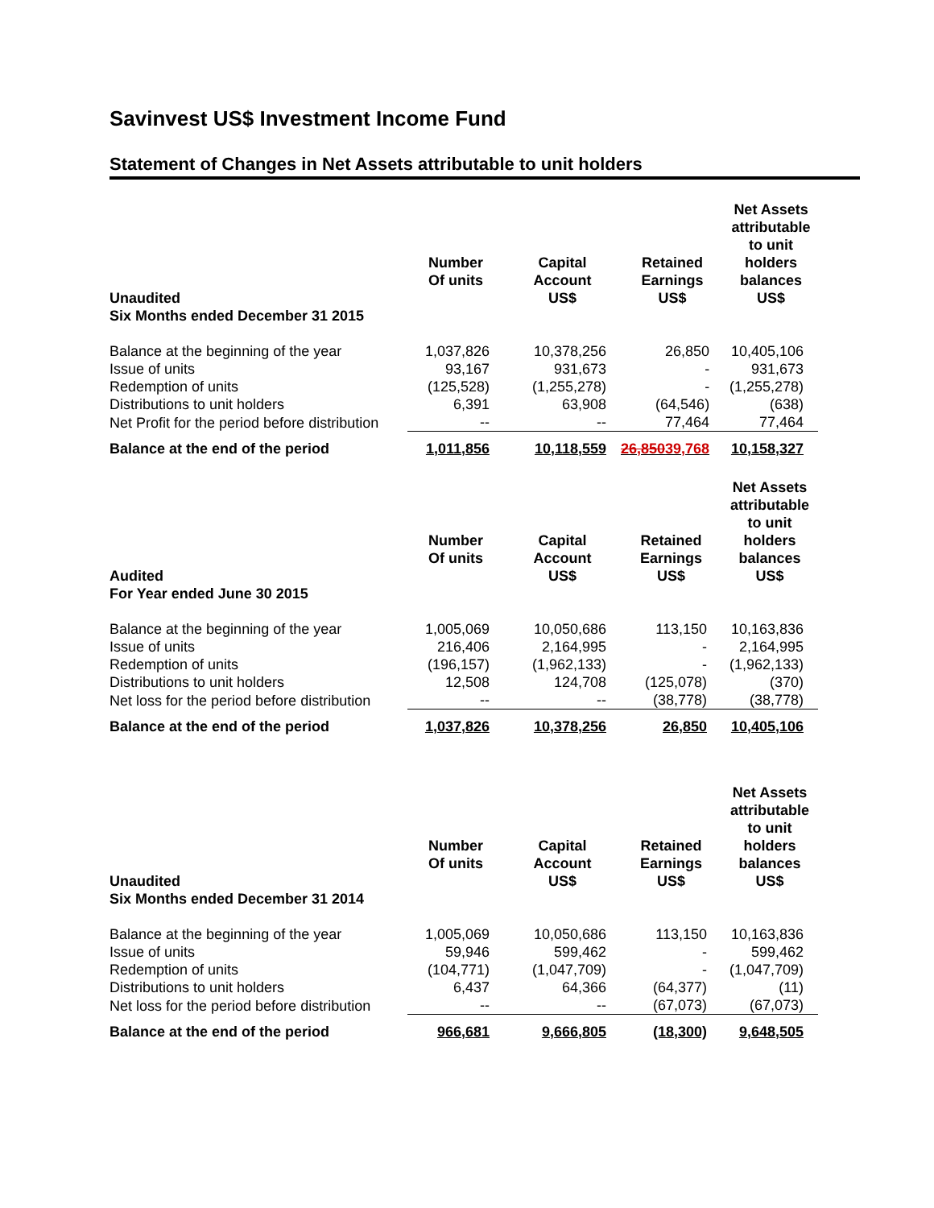Savinvest US$ Investment Income Fund
Statement of Changes in Net Assets attributable to unit holders
| Unaudited Six Months ended December 31 2015 | Number Of units | Capital Account US$ | Retained Earnings US$ | Net Assets attributable to unit holders balances US$ |
| --- | --- | --- | --- | --- |
| Balance at the beginning of the year | 1,037,826 | 10,378,256 | 26,850 | 10,405,106 |
| Issue of units | 93,167 | 931,673 | - | 931,673 |
| Redemption of units | (125,528) | (1,255,278) | - | (1,255,278) |
| Distributions to unit holders | 6,391 | 63,908 | (64,546) | (638) |
| Net Profit for the period before distribution | -- | -- | 77,464 | 77,464 |
| Balance at the end of the period | 1,011,856 | 10,118,559 | 26,850 39,768 | 10,158,327 |
| Audited For Year ended June 30 2015 | Number Of units | Capital Account US$ | Retained Earnings US$ | Net Assets attributable to unit holders balances US$ |
| --- | --- | --- | --- | --- |
| Balance at the beginning of the year | 1,005,069 | 10,050,686 | 113,150 | 10,163,836 |
| Issue of units | 216,406 | 2,164,995 | - | 2,164,995 |
| Redemption of units | (196,157) | (1,962,133) | - | (1,962,133) |
| Distributions to unit holders | 12,508 | 124,708 | (125,078) | (370) |
| Net loss for the period before distribution | -- | -- | (38,778) | (38,778) |
| Balance at the end of the period | 1,037,826 | 10,378,256 | 26,850 | 10,405,106 |
| Unaudited Six Months ended December 31 2014 | Number Of units | Capital Account US$ | Retained Earnings US$ | Net Assets attributable to unit holders balances US$ |
| --- | --- | --- | --- | --- |
| Balance at the beginning of the year | 1,005,069 | 10,050,686 | 113,150 | 10,163,836 |
| Issue of units | 59,946 | 599,462 | - | 599,462 |
| Redemption of units | (104,771) | (1,047,709) | - | (1,047,709) |
| Distributions to unit holders | 6,437 | 64,366 | (64,377) | (11) |
| Net loss for the period before distribution | -- | -- | (67,073) | (67,073) |
| Balance at the end of the period | 966,681 | 9,666,805 | (18,300) | 9,648,505 |